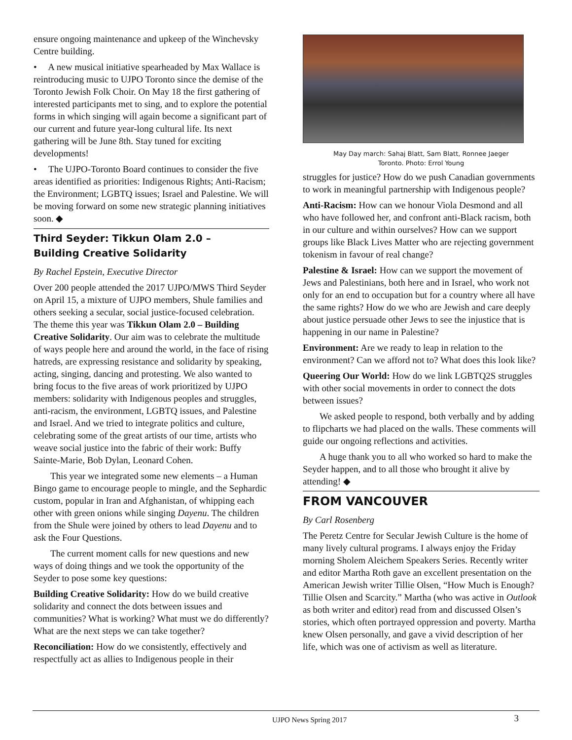ensure ongoing maintenance and upkeep of the Winchevsky Centre building.
• A new musical initiative spearheaded by Max Wallace is reintroducing music to UJPO Toronto since the demise of the Toronto Jewish Folk Choir. On May 18 the first gathering of interested participants met to sing, and to explore the potential forms in which singing will again become a significant part of our current and future year-long cultural life. Its next gathering will be June 8th. Stay tuned for exciting developments!
• The UJPO-Toronto Board continues to consider the five areas identified as priorities: Indigenous Rights; Anti-Racism; the Environment; LGBTQ issues; Israel and Palestine. We will be moving forward on some new strategic planning initiatives soon. ◆
Third Seyder: Tikkun Olam 2.0 –
Building Creative Solidarity
By Rachel Epstein, Executive Director
Over 200 people attended the 2017 UJPO/MWS Third Seyder on April 15, a mixture of UJPO members, Shule families and others seeking a secular, social justice-focused celebration. The theme this year was Tikkun Olam 2.0 – Building Creative Solidarity. Our aim was to celebrate the multitude of ways people here and around the world, in the face of rising hatreds, are expressing resistance and solidarity by speaking, acting, singing, dancing and protesting. We also wanted to bring focus to the five areas of work prioritized by UJPO members: solidarity with Indigenous peoples and struggles, anti-racism, the environment, LGBTQ issues, and Palestine and Israel. And we tried to integrate politics and culture, celebrating some of the great artists of our time, artists who weave social justice into the fabric of their work: Buffy Sainte-Marie, Bob Dylan, Leonard Cohen.
This year we integrated some new elements – a Human Bingo game to encourage people to mingle, and the Sephardic custom, popular in Iran and Afghanistan, of whipping each other with green onions while singing Dayenu. The children from the Shule were joined by others to lead Dayenu and to ask the Four Questions.
The current moment calls for new questions and new ways of doing things and we took the opportunity of the Seyder to pose some key questions:
Building Creative Solidarity: How do we build creative solidarity and connect the dots between issues and communities? What is working? What must we do differently? What are the next steps we can take together?
Reconciliation: How do we consistently, effectively and respectfully act as allies to Indigenous people in their
May Day march: Sahaj Blatt, Sam Blatt, Ronnee Jaeger
Toronto. Photo: Errol Young
struggles for justice? How do we push Canadian governments to work in meaningful partnership with Indigenous people?
Anti-Racism: How can we honour Viola Desmond and all who have followed her, and confront anti-Black racism, both in our culture and within ourselves? How can we support groups like Black Lives Matter who are rejecting government tokenism in favour of real change?
Palestine & Israel: How can we support the movement of Jews and Palestinians, both here and in Israel, who work not only for an end to occupation but for a country where all have the same rights? How do we who are Jewish and care deeply about justice persuade other Jews to see the injustice that is happening in our name in Palestine?
Environment: Are we ready to leap in relation to the environment? Can we afford not to? What does this look like?
Queering Our World: How do we link LGBTQ2S struggles with other social movements in order to connect the dots between issues?
We asked people to respond, both verbally and by adding to flipcharts we had placed on the walls. These comments will guide our ongoing reflections and activities.
A huge thank you to all who worked so hard to make the Seyder happen, and to all those who brought it alive by attending! ◆
FROM VANCOUVER
By Carl Rosenberg
The Peretz Centre for Secular Jewish Culture is the home of many lively cultural programs. I always enjoy the Friday morning Sholem Aleichem Speakers Series. Recently writer and editor Martha Roth gave an excellent presentation on the American Jewish writer Tillie Olsen, “How Much is Enough? Tillie Olsen and Scarcity.” Martha (who was active in Outlook as both writer and editor) read from and discussed Olsen’s stories, which often portrayed oppression and poverty. Martha knew Olsen personally, and gave a vivid description of her life, which was one of activism as well as literature.
UJPO News Spring 2017 3